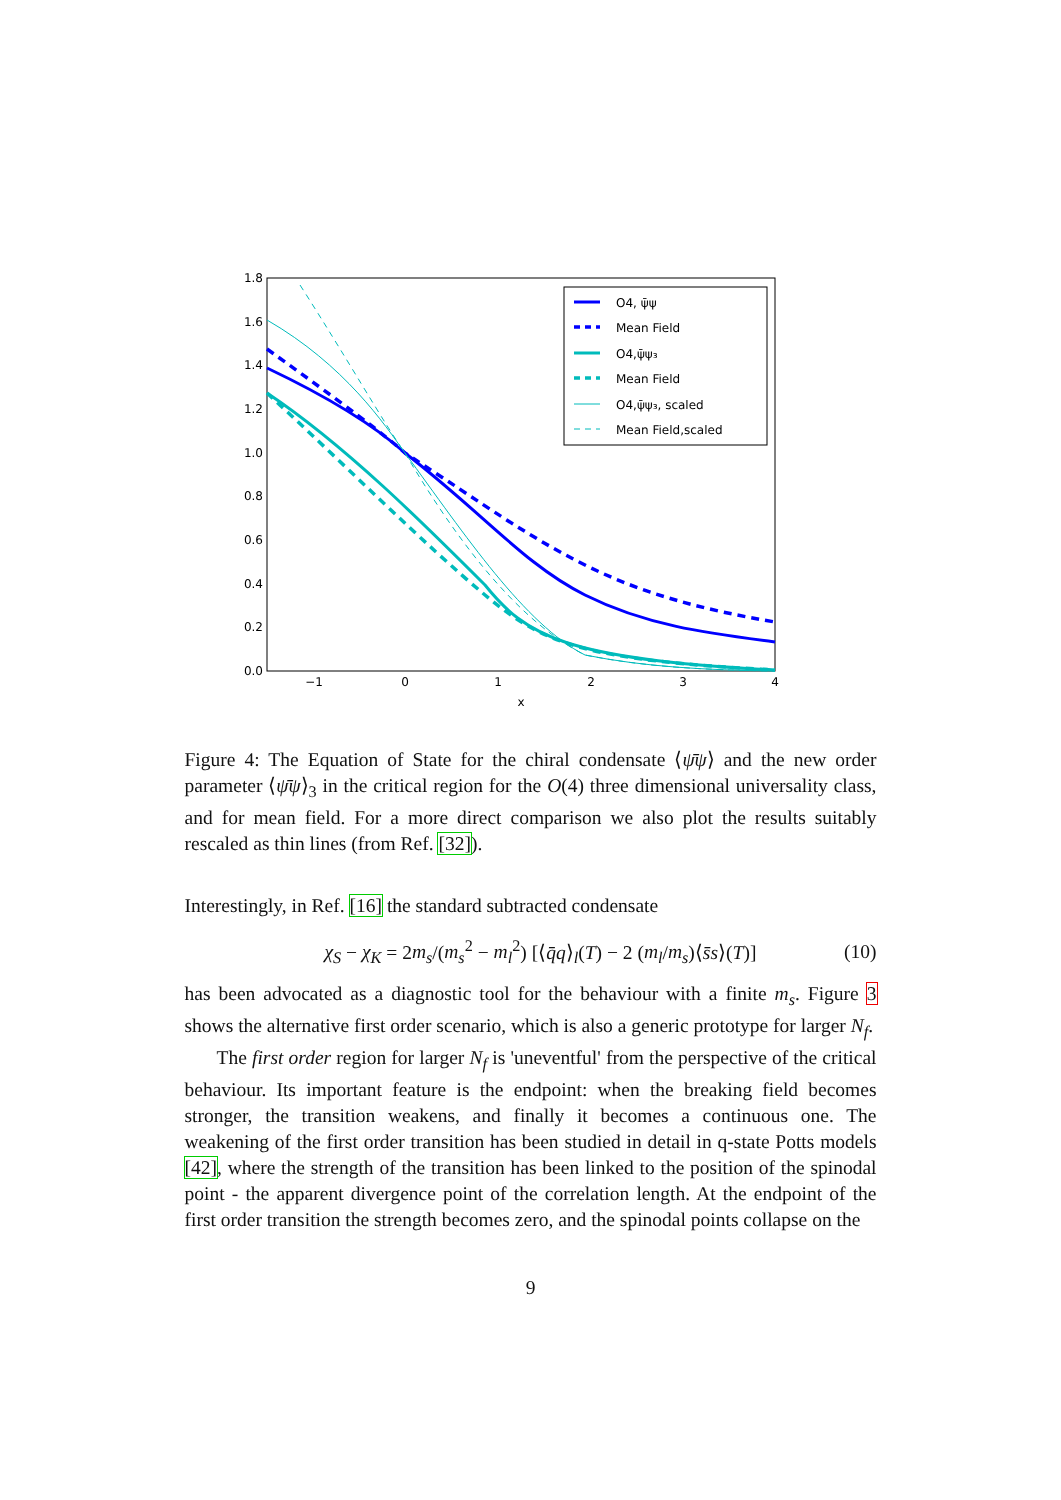1.8
1.6
1.4
1.2
1.0
0.8
0.6
0.4
0.2
0.0
−1
0
1
2
3
4
x
O4, ψ̄ψ
Mean Field
O4,ψ̄ψ₃
Mean Field
O4,ψ̄ψ₃, scaled
Mean Field,scaled
Figure 4: The Equation of State for the chiral condensate ⟨ψ̄ψ⟩ and the new order parameter ⟨ψ̄ψ⟩<sub>3</sub> in the critical region for the O(4) three dimensional universality class, and for mean field. For a more direct comparison we also plot the results suitably rescaled as thin lines (from Ref. [32]).
Interestingly, in Ref. [16] the standard subtracted condensate
χ<sub>S</sub> − χ<sub>K</sub> = 2m<sub>s</sub>/(m<sub>s</sub><sup>2</sup> − m<sub>l</sub><sup>2</sup>) [⟨q̄q⟩<sub>l</sub>(T) − 2 (m<sub>l</sub>/m<sub>s</sub>)⟨s̄s⟩(T)] (10)
has been advocated as a diagnostic tool for the behaviour with a finite m<sub>s</sub>. Figure 3 shows the alternative first order scenario, which is also a generic prototype for larger N<sub>f</sub>.
The first order region for larger N<sub>f</sub> is 'uneventful' from the perspective of the critical behaviour. Its important feature is the endpoint: when the breaking field becomes stronger, the transition weakens, and finally it becomes a continuous one. The weakening of the first order transition has been studied in detail in q-state Potts models [42], where the strength of the transition has been linked to the position of the spinodal point - the apparent divergence point of the correlation length. At the endpoint of the first order transition the strength becomes zero, and the spinodal points collapse on the
9